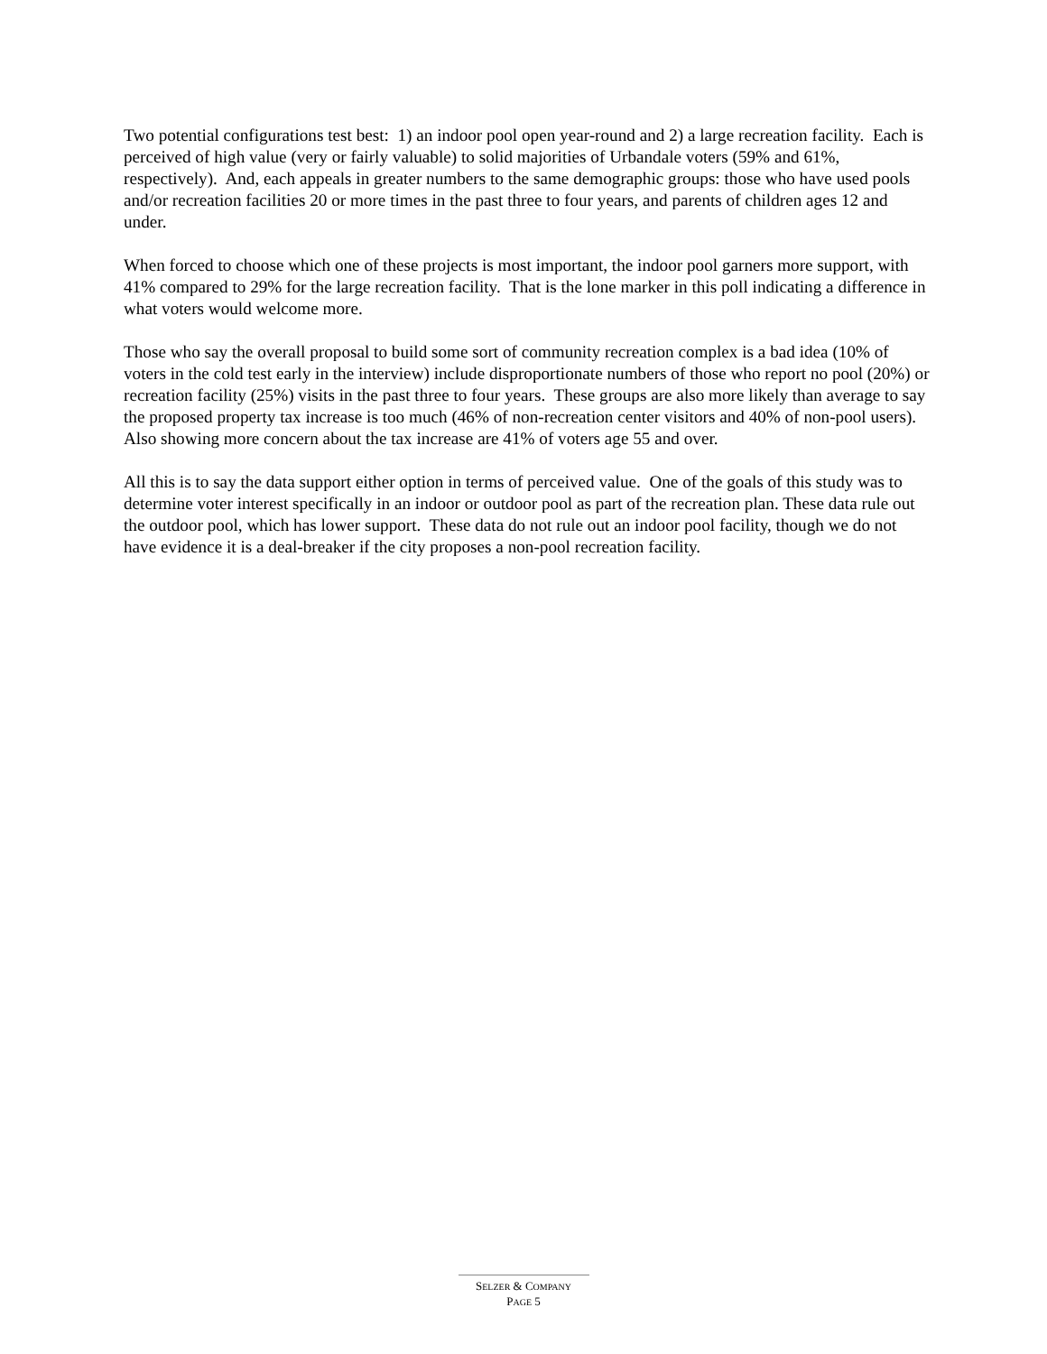Two potential configurations test best: 1) an indoor pool open year-round and 2) a large recreation facility. Each is perceived of high value (very or fairly valuable) to solid majorities of Urbandale voters (59% and 61%, respectively). And, each appeals in greater numbers to the same demographic groups: those who have used pools and/or recreation facilities 20 or more times in the past three to four years, and parents of children ages 12 and under.
When forced to choose which one of these projects is most important, the indoor pool garners more support, with 41% compared to 29% for the large recreation facility. That is the lone marker in this poll indicating a difference in what voters would welcome more.
Those who say the overall proposal to build some sort of community recreation complex is a bad idea (10% of voters in the cold test early in the interview) include disproportionate numbers of those who report no pool (20%) or recreation facility (25%) visits in the past three to four years. These groups are also more likely than average to say the proposed property tax increase is too much (46% of non-recreation center visitors and 40% of non-pool users). Also showing more concern about the tax increase are 41% of voters age 55 and over.
All this is to say the data support either option in terms of perceived value. One of the goals of this study was to determine voter interest specifically in an indoor or outdoor pool as part of the recreation plan. These data rule out the outdoor pool, which has lower support. These data do not rule out an indoor pool facility, though we do not have evidence it is a deal-breaker if the city proposes a non-pool recreation facility.
SELZER & COMPANY
PAGE 5